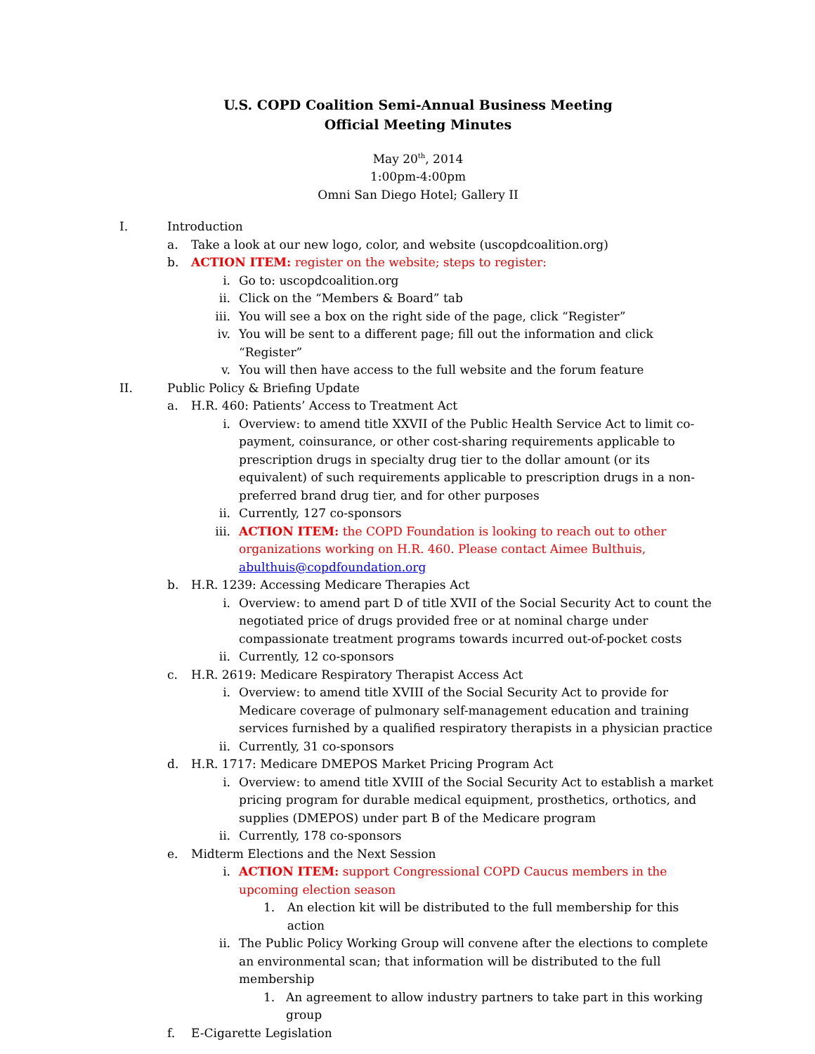U.S. COPD Coalition Semi-Annual Business Meeting
Official Meeting Minutes
May 20<sup>th</sup>, 2014
1:00pm-4:00pm
Omni San Diego Hotel; Gallery II
I. Introduction
a. Take a look at our new logo, color, and website (uscopdcoalition.org)
b. ACTION ITEM: register on the website; steps to register:
i. Go to: uscopdcoalition.org
ii. Click on the “Members & Board” tab
iii. You will see a box on the right side of the page, click “Register”
iv. You will be sent to a different page; fill out the information and click “Register”
v. You will then have access to the full website and the forum feature
II. Public Policy & Briefing Update
a. H.R. 460: Patients’ Access to Treatment Act
i. Overview: to amend title XXVII of the Public Health Service Act to limit co-payment, coinsurance, or other cost-sharing requirements applicable to prescription drugs in specialty drug tier to the dollar amount (or its equivalent) of such requirements applicable to prescription drugs in a non-preferred brand drug tier, and for other purposes
ii. Currently, 127 co-sponsors
iii. ACTION ITEM: the COPD Foundation is looking to reach out to other organizations working on H.R. 460. Please contact Aimee Bulthuis, abulthuis@copdfoundation.org
b. H.R. 1239: Accessing Medicare Therapies Act
i. Overview: to amend part D of title XVII of the Social Security Act to count the negotiated price of drugs provided free or at nominal charge under compassionate treatment programs towards incurred out-of-pocket costs
ii. Currently, 12 co-sponsors
c. H.R. 2619: Medicare Respiratory Therapist Access Act
i. Overview: to amend title XVIII of the Social Security Act to provide for Medicare coverage of pulmonary self-management education and training services furnished by a qualified respiratory therapists in a physician practice
ii. Currently, 31 co-sponsors
d. H.R. 1717: Medicare DMEPOS Market Pricing Program Act
i. Overview: to amend title XVIII of the Social Security Act to establish a market pricing program for durable medical equipment, prosthetics, orthotics, and supplies (DMEPOS) under part B of the Medicare program
ii. Currently, 178 co-sponsors
e. Midterm Elections and the Next Session
i. ACTION ITEM: support Congressional COPD Caucus members in the upcoming election season
1. An election kit will be distributed to the full membership for this action
ii. The Public Policy Working Group will convene after the elections to complete an environmental scan; that information will be distributed to the full membership
1. An agreement to allow industry partners to take part in this working group
f. E-Cigarette Legislation